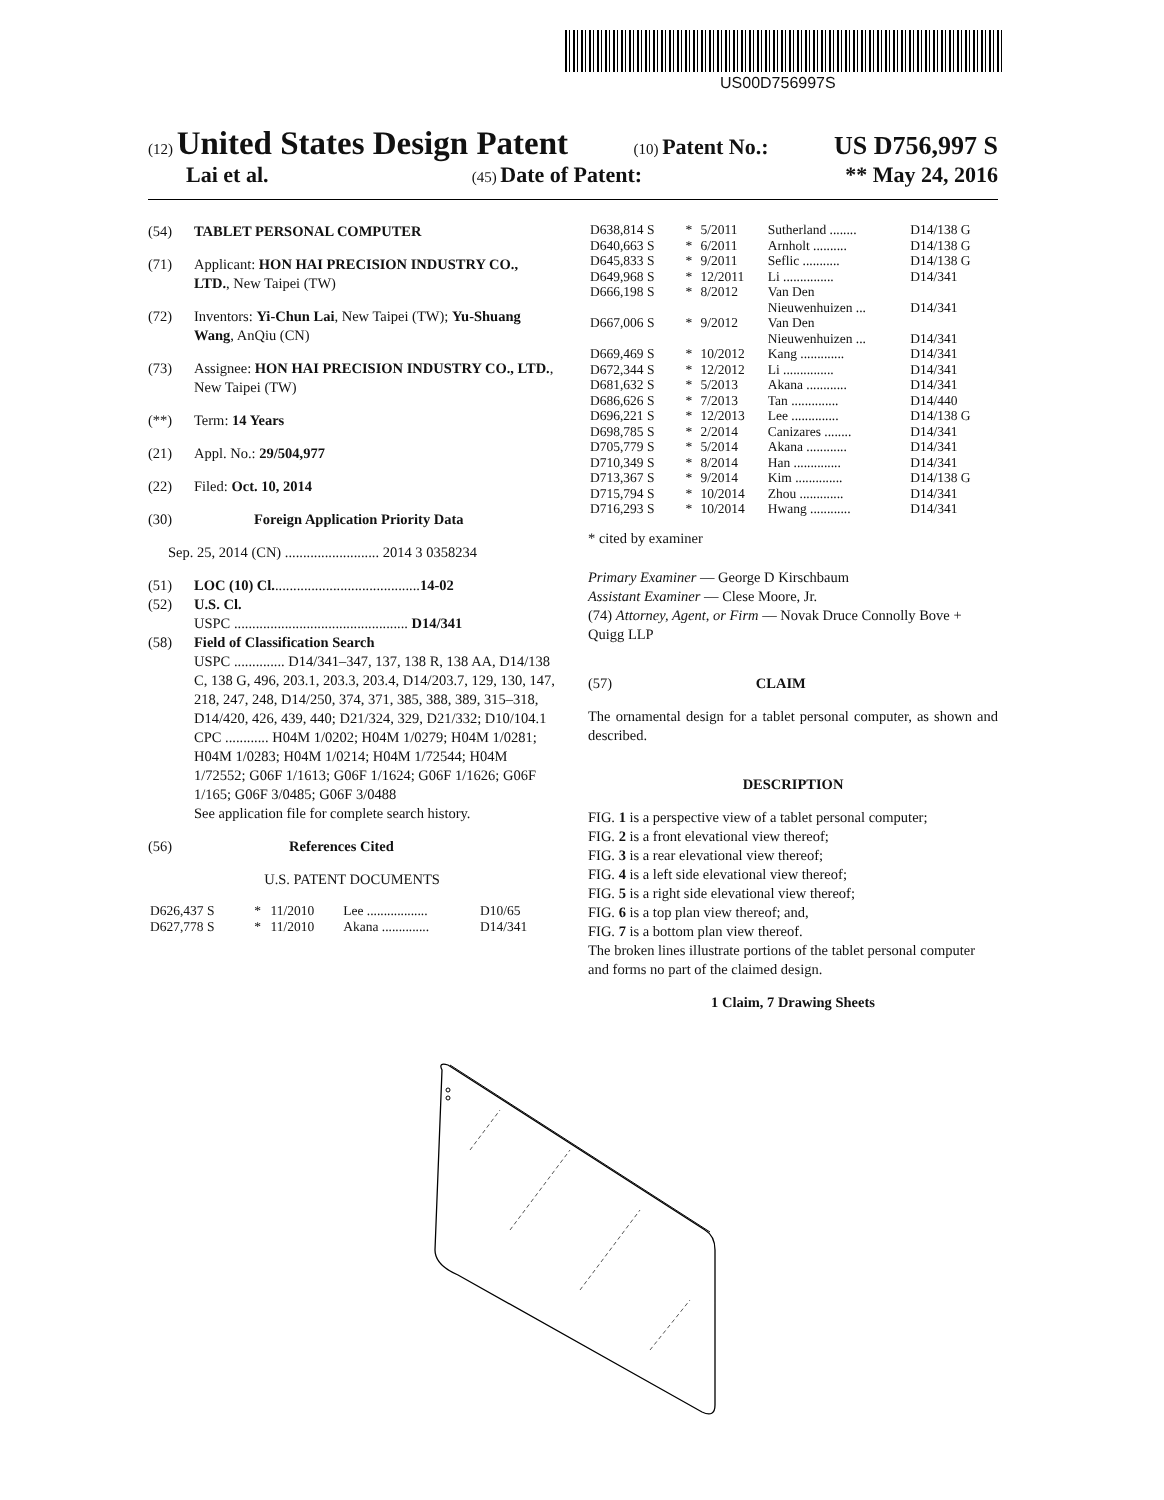US00D756997S
(12) United States Design Patent (10) Patent No.: US D756,997 S
Lai et al. (45) Date of Patent: ** May 24, 2016
(54) TABLET PERSONAL COMPUTER
(71) Applicant: HON HAI PRECISION INDUSTRY CO., LTD., New Taipei (TW)
(72) Inventors: Yi-Chun Lai, New Taipei (TW); Yu-Shuang Wang, AnQiu (CN)
(73) Assignee: HON HAI PRECISION INDUSTRY CO., LTD., New Taipei (TW)
(**) Term: 14 Years
(21) Appl. No.: 29/504,977
(22) Filed: Oct. 10, 2014
(30) Foreign Application Priority Data
Sep. 25, 2014 (CN) .......................... 2014 3 0358234
(51) LOC (10) Cl. ........................................ 14-02
(52) U.S. Cl.
USPC ................................................ D14/341
(58) Field of Classification Search
USPC .............. D14/341–347, 137, 138 R, 138 AA, D14/138 C, 138 G, 496, 203.1, 203.3, 203.4, D14/203.7, 129, 130, 147, 218, 247, 248, D14/250, 374, 371, 385, 388, 389, 315–318, D14/420, 426, 439, 440; D21/324, 329, D21/332; D10/104.1
CPC ............ H04M 1/0202; H04M 1/0279; H04M 1/0281; H04M 1/0283; H04M 1/0214; H04M 1/72544; H04M 1/72552; G06F 1/1613; G06F 1/1624; G06F 1/1626; G06F 1/165; G06F 3/0485; G06F 3/0488
See application file for complete search history.
(56) References Cited
U.S. PATENT DOCUMENTS
| D626,437 S | * | 11/2010 | Lee .................. | D10/65 |
| D627,778 S | * | 11/2010 | Akana .............. | D14/341 |
| D638,814 S | * | 5/2011 | Sutherland ........ | D14/138 G |
| D640,663 S | * | 6/2011 | Arnholt .......... | D14/138 G |
| D645,833 S | * | 9/2011 | Seflic ........... | D14/138 G |
| D649,968 S | * | 12/2011 | Li ............... | D14/341 |
| D666,198 S | * | 8/2012 | Van Den Nieuwenhuizen ... | D14/341 |
| D667,006 S | * | 9/2012 | Van Den Nieuwenhuizen ... | D14/341 |
| D669,469 S | * | 10/2012 | Kang ............. | D14/341 |
| D672,344 S | * | 12/2012 | Li ............... | D14/341 |
| D681,632 S | * | 5/2013 | Akana ............ | D14/341 |
| D686,626 S | * | 7/2013 | Tan .............. | D14/440 |
| D696,221 S | * | 12/2013 | Lee .............. | D14/138 G |
| D698,785 S | * | 2/2014 | Canizares ........ | D14/341 |
| D705,779 S | * | 5/2014 | Akana ............ | D14/341 |
| D710,349 S | * | 8/2014 | Han .............. | D14/341 |
| D713,367 S | * | 9/2014 | Kim .............. | D14/138 G |
| D715,794 S | * | 10/2014 | Zhou ............. | D14/341 |
| D716,293 S | * | 10/2014 | Hwang ............ | D14/341 |
* cited by examiner
Primary Examiner — George D Kirschbaum
Assistant Examiner — Clese Moore, Jr.
(74) Attorney, Agent, or Firm — Novak Druce Connolly Bove + Quigg LLP
(57) CLAIM
The ornamental design for a tablet personal computer, as shown and described.
DESCRIPTION
FIG. 1 is a perspective view of a tablet personal computer;
FIG. 2 is a front elevational view thereof;
FIG. 3 is a rear elevational view thereof;
FIG. 4 is a left side elevational view thereof;
FIG. 5 is a right side elevational view thereof;
FIG. 6 is a top plan view thereof; and,
FIG. 7 is a bottom plan view thereof.
The broken lines illustrate portions of the tablet personal computer and forms no part of the claimed design.
1 Claim, 7 Drawing Sheets